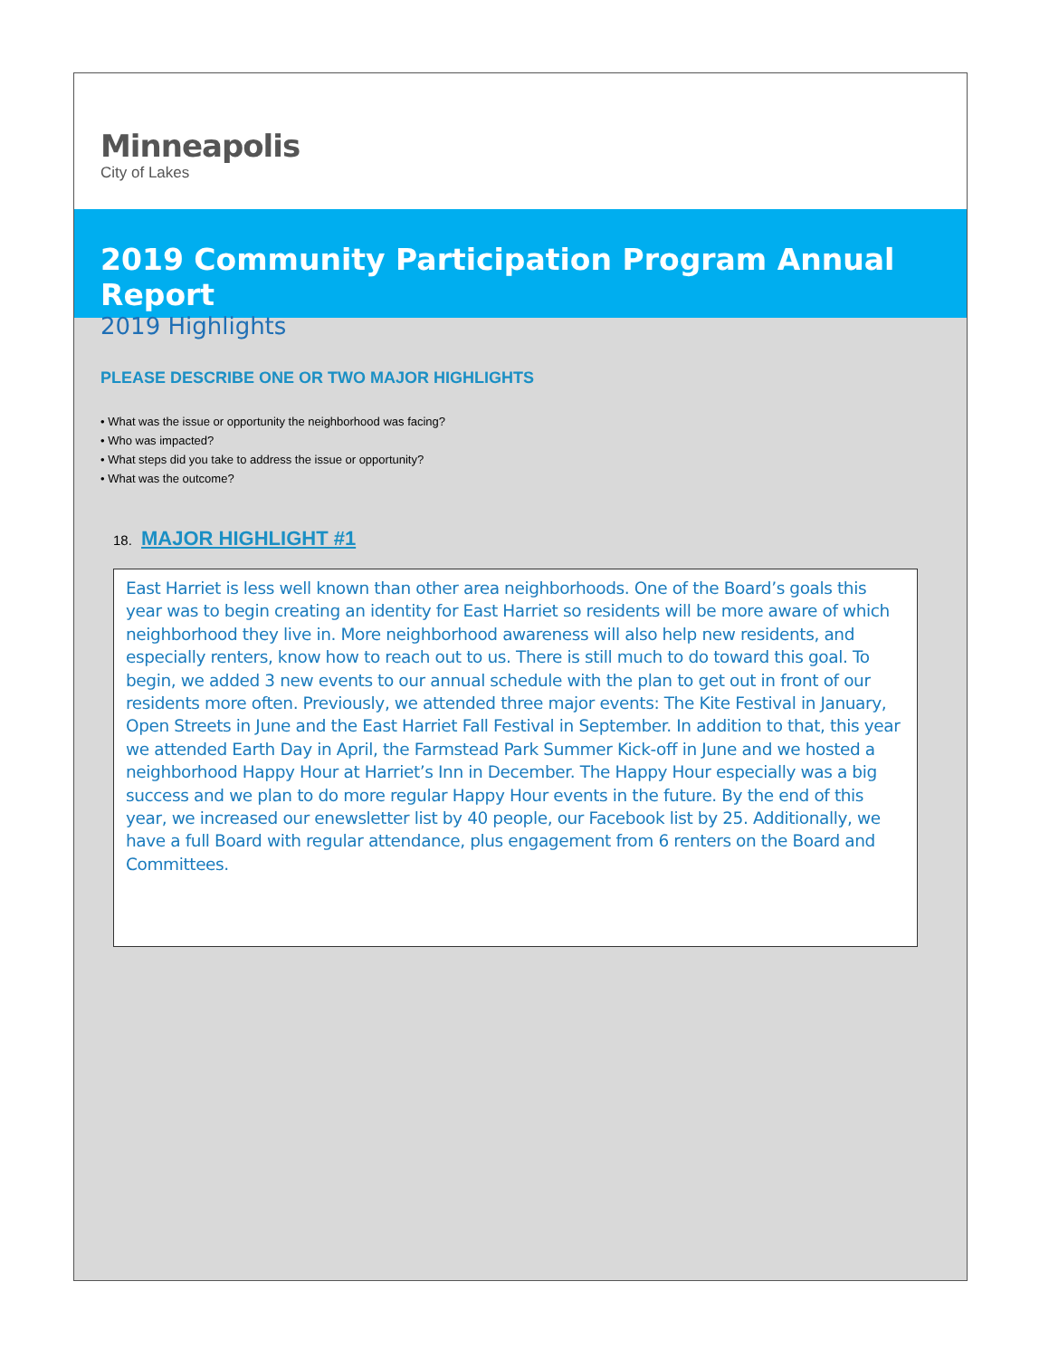Minneapolis
City of Lakes
2019 Community Participation Program Annual Report
2019 Highlights
PLEASE DESCRIBE ONE OR TWO MAJOR HIGHLIGHTS
• What was the issue or opportunity the neighborhood was facing?
• Who was impacted?
• What steps did you take to address the issue or opportunity?
• What was the outcome?
18. MAJOR HIGHLIGHT #1
East Harriet is less well known than other area neighborhoods. One of the Board’s goals this year was to begin creating an identity for East Harriet so residents will be more aware of which neighborhood they live in. More neighborhood awareness will also help new residents, and especially renters, know how to reach out to us. There is still much to do toward this goal. To begin, we added 3 new events to our annual schedule with the plan to get out in front of our residents more often. Previously, we attended three major events: The Kite Festival in January, Open Streets in June and the East Harriet Fall Festival in September. In addition to that, this year we attended Earth Day in April, the Farmstead Park Summer Kick-off in June and we hosted a neighborhood Happy Hour at Harriet’s Inn in December. The Happy Hour especially was a big success and we plan to do more regular Happy Hour events in the future. By the end of this year, we increased our enewsletter list by 40 people, our Facebook list by 25. Additionally, we have a full Board with regular attendance, plus engagement from 6 renters on the Board and Committees.